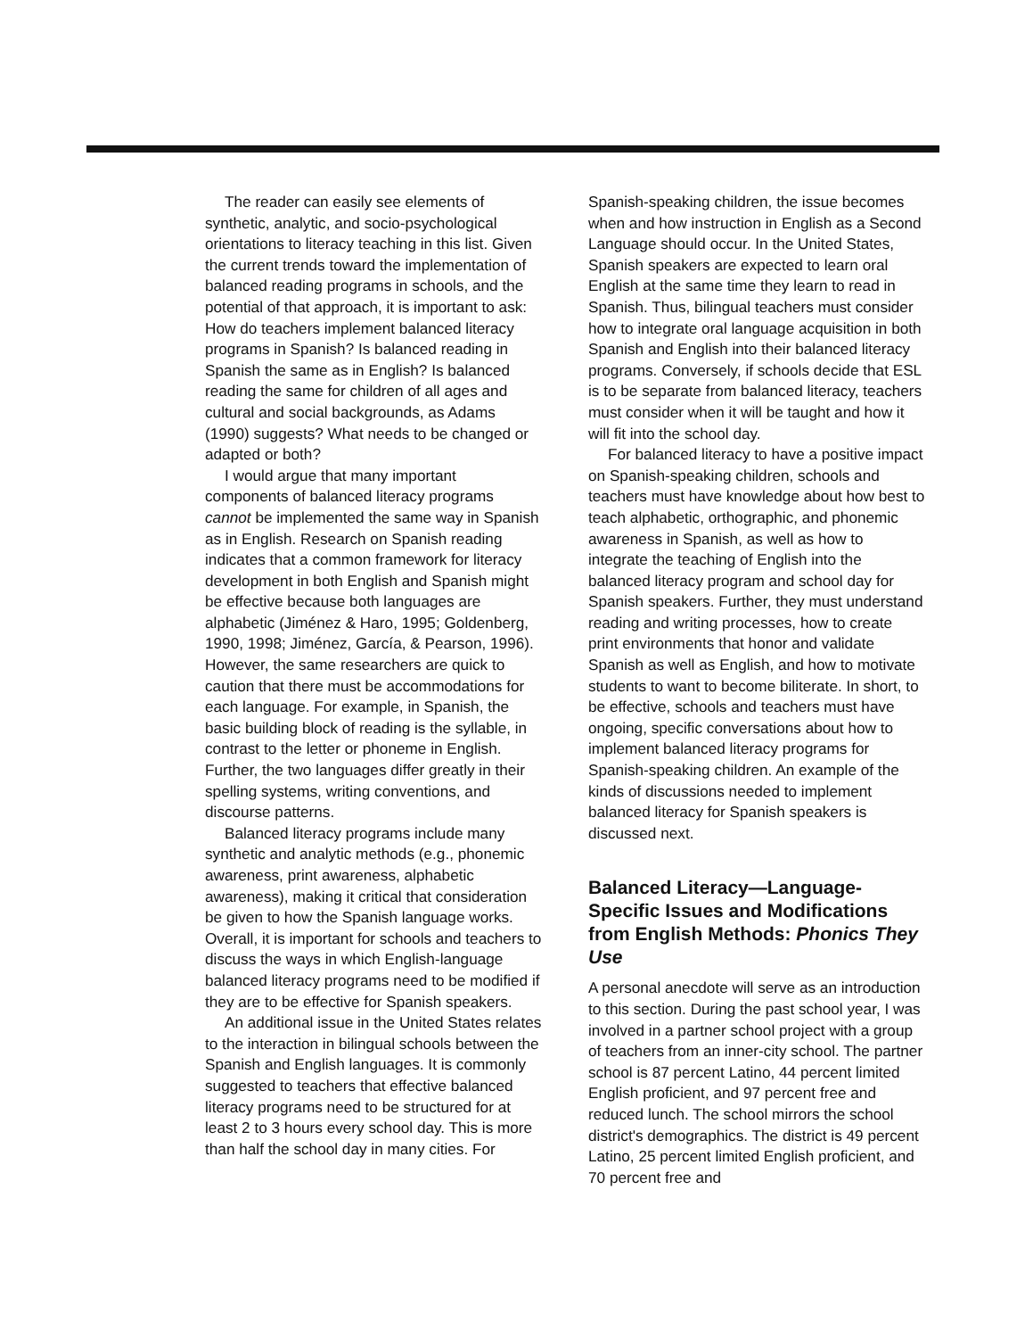The reader can easily see elements of synthetic, analytic, and socio-psychological orientations to literacy teaching in this list. Given the current trends toward the implementation of balanced reading programs in schools, and the potential of that approach, it is important to ask: How do teachers implement balanced literacy programs in Spanish? Is balanced reading in Spanish the same as in English? Is balanced reading the same for children of all ages and cultural and social backgrounds, as Adams (1990) suggests? What needs to be changed or adapted or both?
I would argue that many important components of balanced literacy programs cannot be implemented the same way in Spanish as in English. Research on Spanish reading indicates that a common framework for literacy development in both English and Spanish might be effective because both languages are alphabetic (Jiménez & Haro, 1995; Goldenberg, 1990, 1998; Jiménez, García, & Pearson, 1996). However, the same researchers are quick to caution that there must be accommodations for each language. For example, in Spanish, the basic building block of reading is the syllable, in contrast to the letter or phoneme in English. Further, the two languages differ greatly in their spelling systems, writing conventions, and discourse patterns.
Balanced literacy programs include many synthetic and analytic methods (e.g., phonemic awareness, print awareness, alphabetic awareness), making it critical that consideration be given to how the Spanish language works. Overall, it is important for schools and teachers to discuss the ways in which English-language balanced literacy programs need to be modified if they are to be effective for Spanish speakers.
An additional issue in the United States relates to the interaction in bilingual schools between the Spanish and English languages. It is commonly suggested to teachers that effective balanced literacy programs need to be structured for at least 2 to 3 hours every school day. This is more than half the school day in many cities. For
Spanish-speaking children, the issue becomes when and how instruction in English as a Second Language should occur. In the United States, Spanish speakers are expected to learn oral English at the same time they learn to read in Spanish. Thus, bilingual teachers must consider how to integrate oral language acquisition in both Spanish and English into their balanced literacy programs. Conversely, if schools decide that ESL is to be separate from balanced literacy, teachers must consider when it will be taught and how it will fit into the school day.
For balanced literacy to have a positive impact on Spanish-speaking children, schools and teachers must have knowledge about how best to teach alphabetic, orthographic, and phonemic awareness in Spanish, as well as how to integrate the teaching of English into the balanced literacy program and school day for Spanish speakers. Further, they must understand reading and writing processes, how to create print environments that honor and validate Spanish as well as English, and how to motivate students to want to become biliterate. In short, to be effective, schools and teachers must have ongoing, specific conversations about how to implement balanced literacy programs for Spanish-speaking children. An example of the kinds of discussions needed to implement balanced literacy for Spanish speakers is discussed next.
Balanced Literacy—Language-Specific Issues and Modifications from English Methods: Phonics They Use
A personal anecdote will serve as an introduction to this section. During the past school year, I was involved in a partner school project with a group of teachers from an inner-city school. The partner school is 87 percent Latino, 44 percent limited English proficient, and 97 percent free and reduced lunch. The school mirrors the school district's demographics. The district is 49 percent Latino, 25 percent limited English proficient, and 70 percent free and